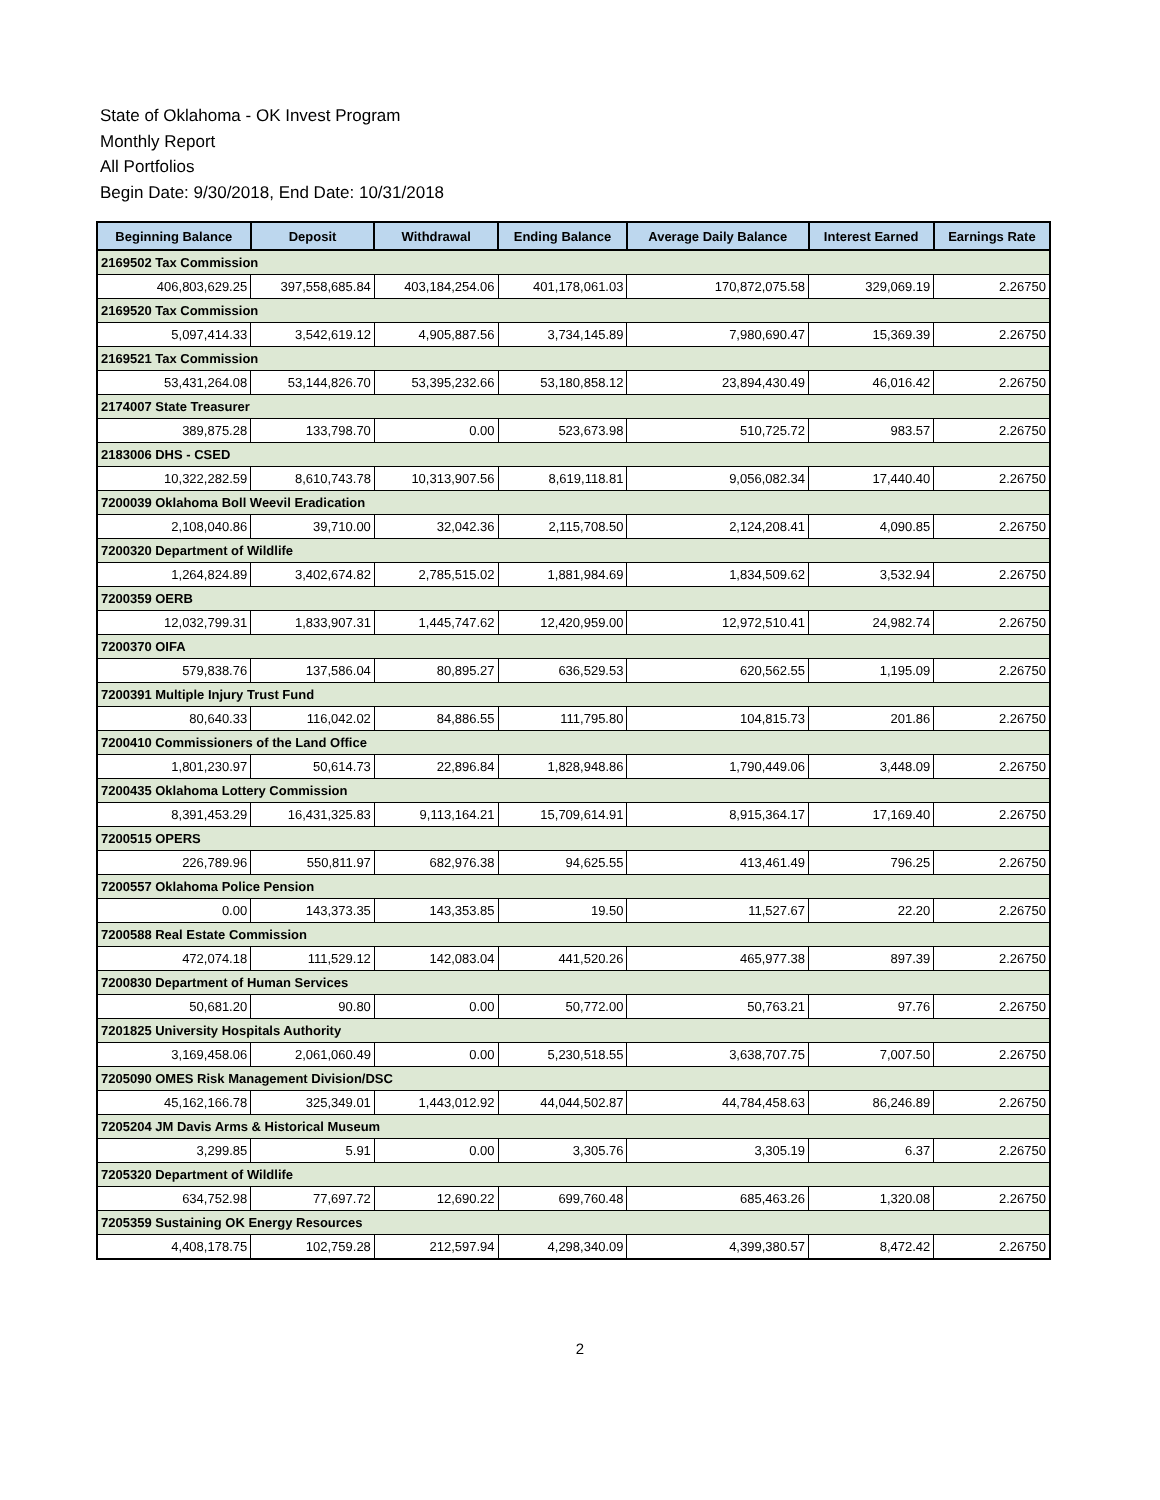State of Oklahoma - OK Invest Program
Monthly Report
All Portfolios
Begin Date: 9/30/2018, End Date: 10/31/2018
| Beginning Balance | Deposit | Withdrawal | Ending Balance | Average Daily Balance | Interest Earned | Earnings Rate |
| --- | --- | --- | --- | --- | --- | --- |
| 2169502 Tax Commission | | | | | | |
| 406,803,629.25 | 397,558,685.84 | 403,184,254.06 | 401,178,061.03 | 170,872,075.58 | 329,069.19 | 2.26750 |
| 2169520 Tax Commission | | | | | | |
| 5,097,414.33 | 3,542,619.12 | 4,905,887.56 | 3,734,145.89 | 7,980,690.47 | 15,369.39 | 2.26750 |
| 2169521 Tax Commission | | | | | | |
| 53,431,264.08 | 53,144,826.70 | 53,395,232.66 | 53,180,858.12 | 23,894,430.49 | 46,016.42 | 2.26750 |
| 2174007 State Treasurer | | | | | | |
| 389,875.28 | 133,798.70 | 0.00 | 523,673.98 | 510,725.72 | 983.57 | 2.26750 |
| 2183006 DHS - CSED | | | | | | |
| 10,322,282.59 | 8,610,743.78 | 10,313,907.56 | 8,619,118.81 | 9,056,082.34 | 17,440.40 | 2.26750 |
| 7200039 Oklahoma Boll Weevil Eradication | | | | | | |
| 2,108,040.86 | 39,710.00 | 32,042.36 | 2,115,708.50 | 2,124,208.41 | 4,090.85 | 2.26750 |
| 7200320 Department of Wildlife | | | | | | |
| 1,264,824.89 | 3,402,674.82 | 2,785,515.02 | 1,881,984.69 | 1,834,509.62 | 3,532.94 | 2.26750 |
| 7200359 OERB | | | | | | |
| 12,032,799.31 | 1,833,907.31 | 1,445,747.62 | 12,420,959.00 | 12,972,510.41 | 24,982.74 | 2.26750 |
| 7200370 OIFA | | | | | | |
| 579,838.76 | 137,586.04 | 80,895.27 | 636,529.53 | 620,562.55 | 1,195.09 | 2.26750 |
| 7200391 Multiple Injury Trust Fund | | | | | | |
| 80,640.33 | 116,042.02 | 84,886.55 | 111,795.80 | 104,815.73 | 201.86 | 2.26750 |
| 7200410 Commissioners of the Land Office | | | | | | |
| 1,801,230.97 | 50,614.73 | 22,896.84 | 1,828,948.86 | 1,790,449.06 | 3,448.09 | 2.26750 |
| 7200435 Oklahoma Lottery Commission | | | | | | |
| 8,391,453.29 | 16,431,325.83 | 9,113,164.21 | 15,709,614.91 | 8,915,364.17 | 17,169.40 | 2.26750 |
| 7200515 OPERS | | | | | | |
| 226,789.96 | 550,811.97 | 682,976.38 | 94,625.55 | 413,461.49 | 796.25 | 2.26750 |
| 7200557 Oklahoma Police Pension | | | | | | |
| 0.00 | 143,373.35 | 143,353.85 | 19.50 | 11,527.67 | 22.20 | 2.26750 |
| 7200588 Real Estate Commission | | | | | | |
| 472,074.18 | 111,529.12 | 142,083.04 | 441,520.26 | 465,977.38 | 897.39 | 2.26750 |
| 7200830 Department of Human Services | | | | | | |
| 50,681.20 | 90.80 | 0.00 | 50,772.00 | 50,763.21 | 97.76 | 2.26750 |
| 7201825 University Hospitals Authority | | | | | | |
| 3,169,458.06 | 2,061,060.49 | 0.00 | 5,230,518.55 | 3,638,707.75 | 7,007.50 | 2.26750 |
| 7205090 OMES Risk Management Division/DSC | | | | | | |
| 45,162,166.78 | 325,349.01 | 1,443,012.92 | 44,044,502.87 | 44,784,458.63 | 86,246.89 | 2.26750 |
| 7205204 JM Davis Arms & Historical Museum | | | | | | |
| 3,299.85 | 5.91 | 0.00 | 3,305.76 | 3,305.19 | 6.37 | 2.26750 |
| 7205320 Department of Wildlife | | | | | | |
| 634,752.98 | 77,697.72 | 12,690.22 | 699,760.48 | 685,463.26 | 1,320.08 | 2.26750 |
| 7205359 Sustaining OK Energy Resources | | | | | | |
| 4,408,178.75 | 102,759.28 | 212,597.94 | 4,298,340.09 | 4,399,380.57 | 8,472.42 | 2.26750 |
2